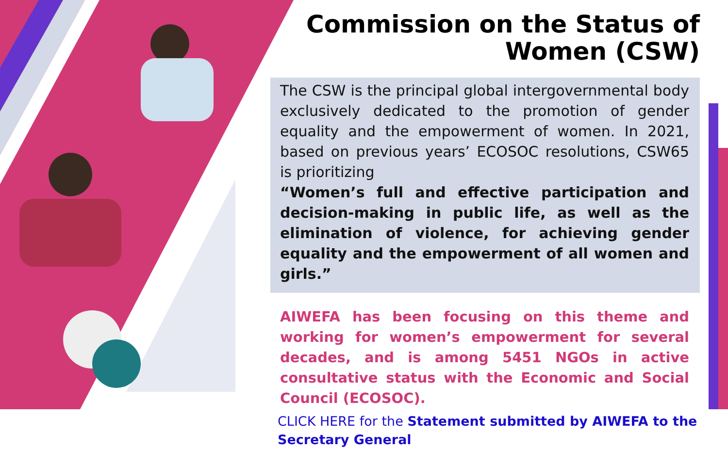Commission on the Status of Women (CSW)
The CSW is the principal global intergovernmental body exclusively dedicated to the promotion of gender equality and the empowerment of women. In 2021, based on previous years’ ECOSOC resolutions, CSW65 is prioritizing
“Women’s full and effective participation and decision-making in public life, as well as the elimination of violence, for achieving gender equality and the empowerment of all women and girls.”
AIWEFA has been focusing on this theme and working for women’s empowerment for several decades, and is among 5451 NGOs in active consultative status with the Economic and Social Council (ECOSOC).
CLICK HERE for the Statement submitted by AIWEFA to the Secretary General